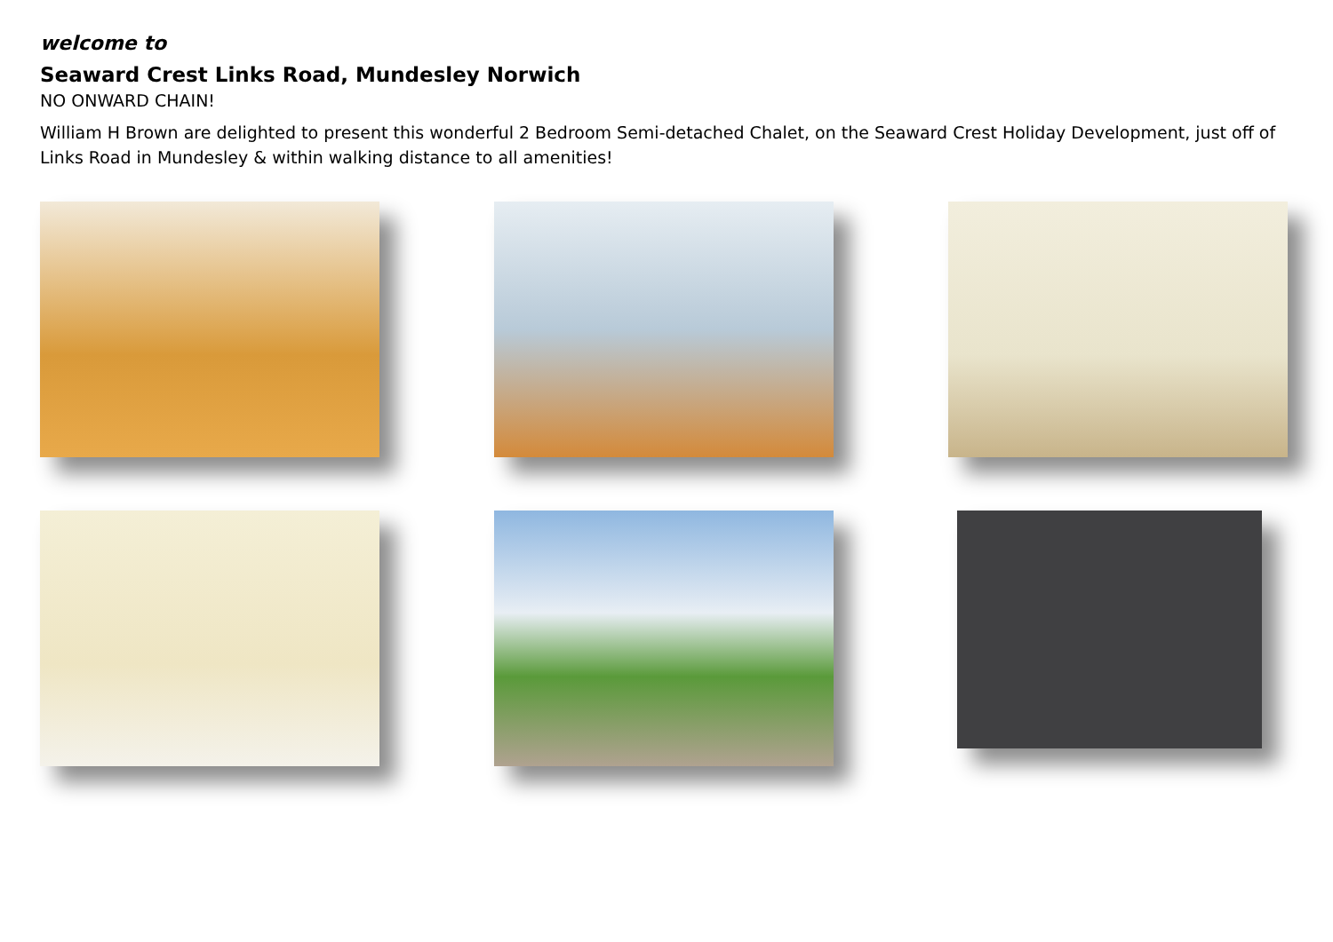welcome to
Seaward Crest Links Road, Mundesley Norwich
NO ONWARD CHAIN!
William H Brown are delighted to present this wonderful 2 Bedroom Semi-detached Chalet, on the Seaward Crest Holiday Development, just off of Links Road in Mundesley & within walking distance to all amenities!